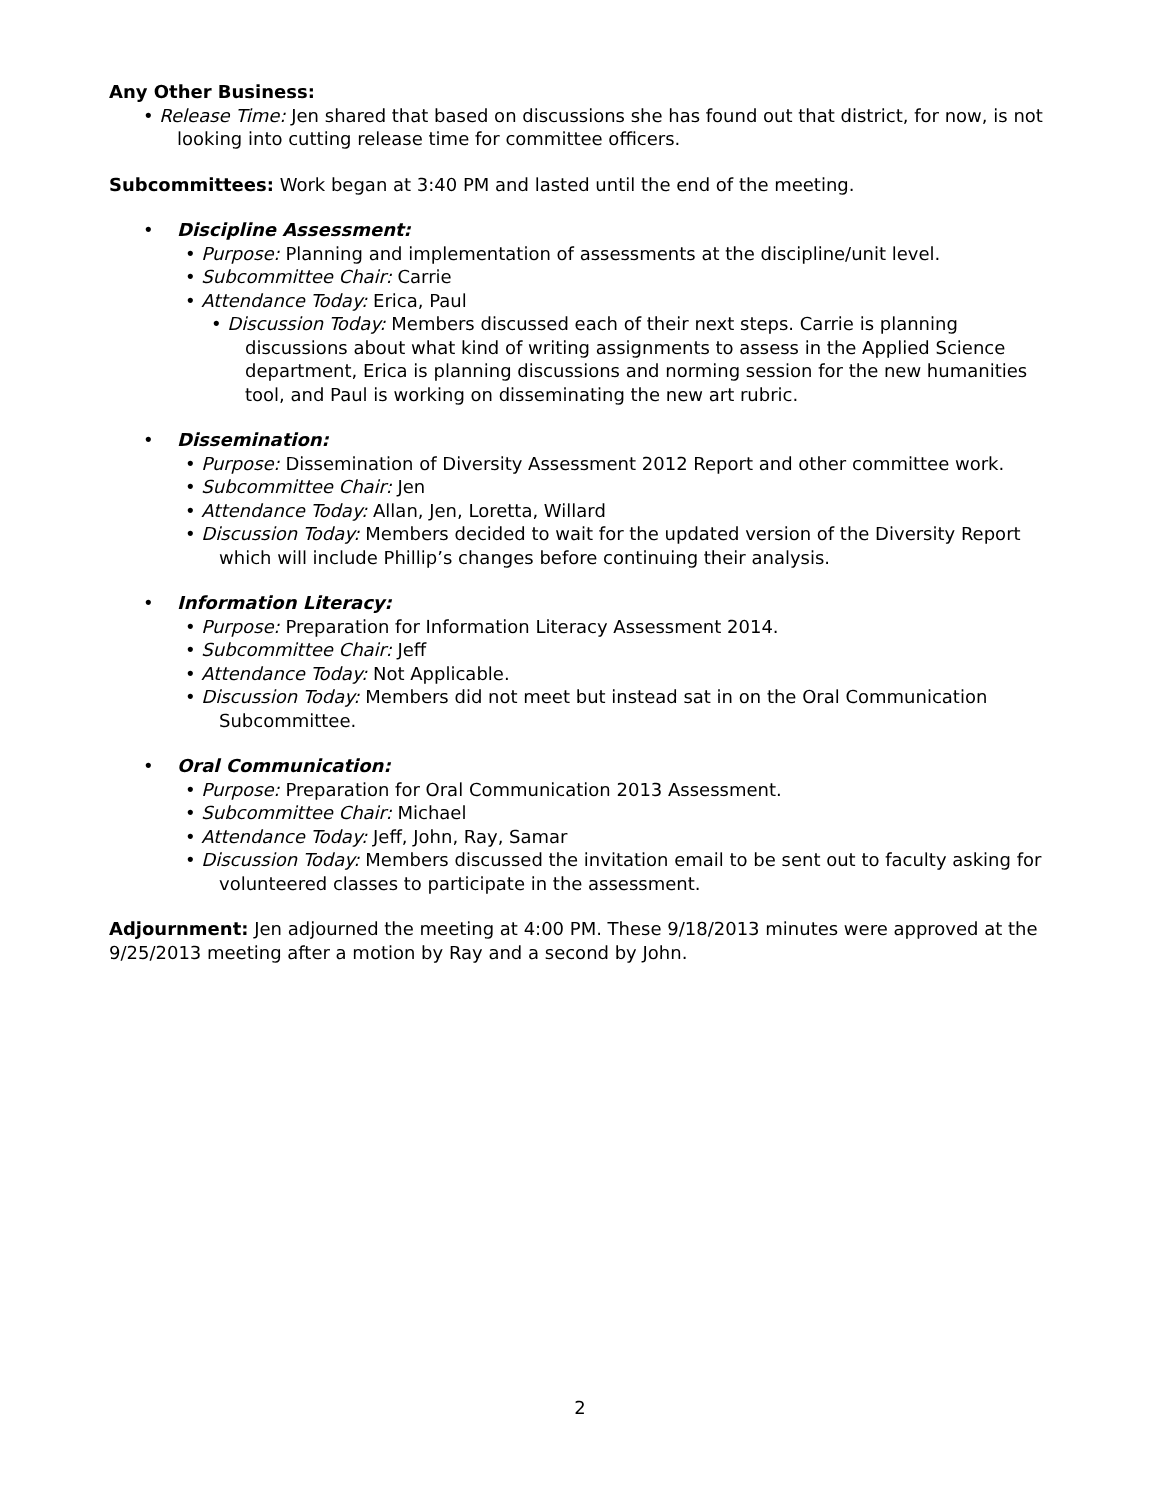Any Other Business:
• Release Time: Jen shared that based on discussions she has found out that district, for now, is not looking into cutting release time for committee officers.
Subcommittees: Work began at 3:40 PM and lasted until the end of the meeting.
• Discipline Assessment:
• Purpose: Planning and implementation of assessments at the discipline/unit level.
• Subcommittee Chair: Carrie
• Attendance Today: Erica, Paul
• Discussion Today: Members discussed each of their next steps. Carrie is planning discussions about what kind of writing assignments to assess in the Applied Science department, Erica is planning discussions and norming session for the new humanities tool, and Paul is working on disseminating the new art rubric.
• Dissemination:
• Purpose: Dissemination of Diversity Assessment 2012 Report and other committee work.
• Subcommittee Chair: Jen
• Attendance Today: Allan, Jen, Loretta, Willard
• Discussion Today: Members decided to wait for the updated version of the Diversity Report which will include Phillip’s changes before continuing their analysis.
• Information Literacy:
• Purpose: Preparation for Information Literacy Assessment 2014.
• Subcommittee Chair: Jeff
• Attendance Today: Not Applicable.
• Discussion Today: Members did not meet but instead sat in on the Oral Communication Subcommittee.
• Oral Communication:
• Purpose: Preparation for Oral Communication 2013 Assessment.
• Subcommittee Chair: Michael
• Attendance Today: Jeff, John, Ray, Samar
• Discussion Today: Members discussed the invitation email to be sent out to faculty asking for volunteered classes to participate in the assessment.
Adjournment: Jen adjourned the meeting at 4:00 PM. These 9/18/2013 minutes were approved at the 9/25/2013 meeting after a motion by Ray and a second by John.
2